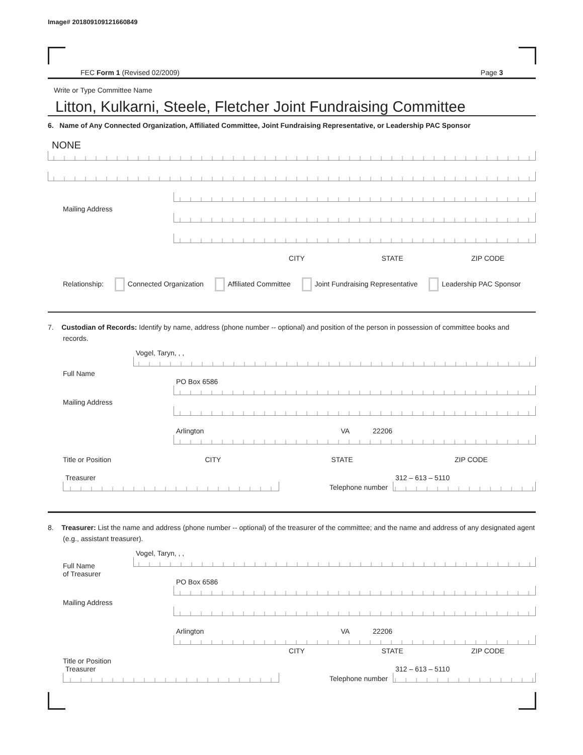Image# 201809109121660849
FEC Form 1 (Revised 02/2009) Page 3
Write or Type Committee Name
Litton, Kulkarni, Steele, Fletcher Joint Fundraising Committee
6. Name of Any Connected Organization, Affiliated Committee, Joint Fundraising Representative, or Leadership PAC Sponsor
NONE
Mailing Address
CITY STATE ZIP CODE
Relationship: Connected Organization Affiliated Committee Joint Fundraising Representative Leadership PAC Sponsor
7. Custodian of Records: Identify by name, address (phone number -- optional) and position of the person in possession of committee books and records.
Full Name
Vogel, Taryn, , ,
Mailing Address
PO Box 6586
Arlington VA 22206
Title or Position
CITY STATE ZIP CODE
Treasurer
Telephone number
312 – 613 – 5110
8. Treasurer: List the name and address (phone number -- optional) of the treasurer of the committee; and the name and address of any designated agent (e.g., assistant treasurer).
Full Name
of Treasurer
Vogel, Taryn, , ,
Mailing Address
PO Box 6586
Arlington VA 22206
CITY STATE ZIP CODE
Title or Position
Treasurer
Telephone number
312 – 613 – 5110